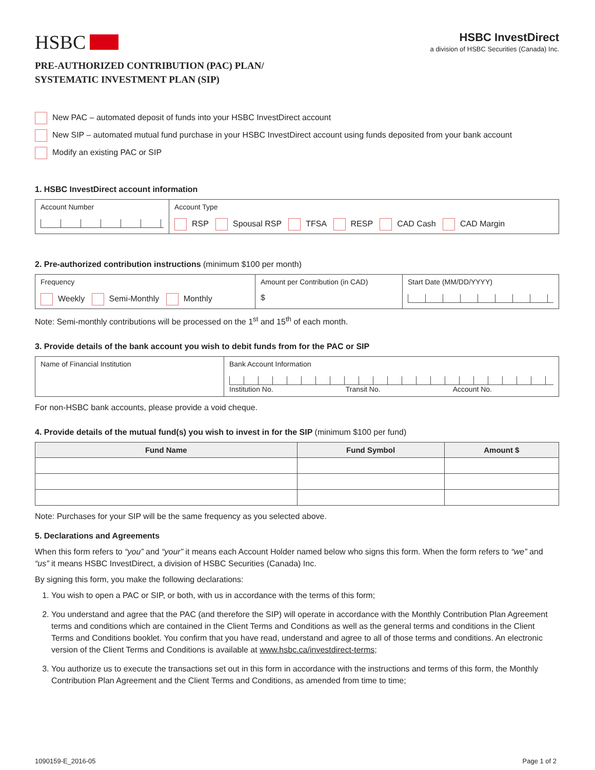HSBC
HSBC InvestDirect
a division of HSBC Securities (Canada) Inc.
PRE-AUTHORIZED CONTRIBUTION (PAC) PLAN/
SYSTEMATIC INVESTMENT PLAN (SIP)
New PAC – automated deposit of funds into your HSBC InvestDirect account
New SIP – automated mutual fund purchase in your HSBC InvestDirect account using funds deposited from your bank account
Modify an existing PAC or SIP
1. HSBC InvestDirect account information
| Account Number | Account Type RSP Spousal RSP TFSA RESP CAD Cash CAD Margin |
2. Pre-authorized contribution instructions (minimum $100 per month)
| Frequency Weekly Semi-Monthly Monthly | Amount per Contribution (in CAD) $ | Start Date (MM/DD/YYYY) |
Note: Semi-monthly contributions will be processed on the 1<sup>st</sup> and 15<sup>th</sup> of each month.
3. Provide details of the bank account you wish to debit funds from for the PAC or SIP
| Name of Financial Institution | Bank Account Information Institution No. Transit No. Account No. |
For non-HSBC bank accounts, please provide a void cheque.
4. Provide details of the mutual fund(s) you wish to invest in for the SIP (minimum $100 per fund)
| Fund Name | Fund Symbol | Amount $ |
| --- | --- | --- |
Note: Purchases for your SIP will be the same frequency as you selected above.
5. Declarations and Agreements
When this form refers to “you” and “your” it means each Account Holder named below who signs this form. When the form refers to “we” and “us” it means HSBC InvestDirect, a division of HSBC Securities (Canada) Inc.
By signing this form, you make the following declarations:
1. You wish to open a PAC or SIP, or both, with us in accordance with the terms of this form;
2. You understand and agree that the PAC (and therefore the SIP) will operate in accordance with the Monthly Contribution Plan Agreement terms and conditions which are contained in the Client Terms and Conditions as well as the general terms and conditions in the Client Terms and Conditions booklet. You confirm that you have read, understand and agree to all of those terms and conditions. An electronic version of the Client Terms and Conditions is available at www.hsbc.ca/investdirect-terms;
3. You authorize us to execute the transactions set out in this form in accordance with the instructions and terms of this form, the Monthly Contribution Plan Agreement and the Client Terms and Conditions, as amended from time to time;
1090159-E_2016-05 Page 1 of 2